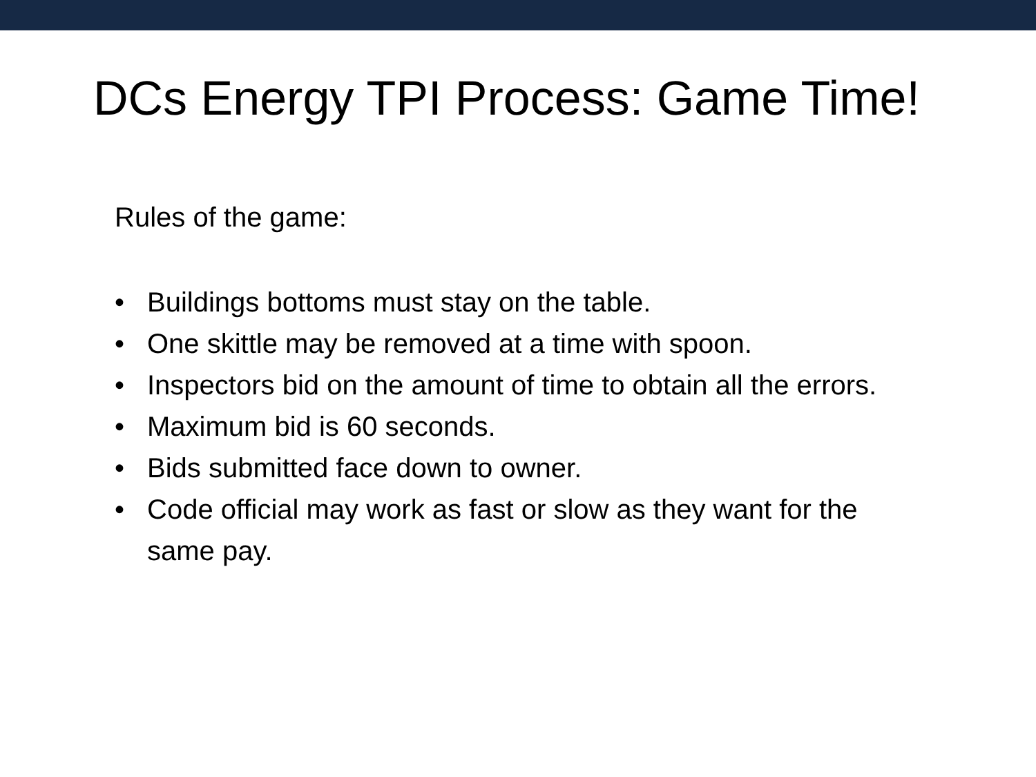DCs Energy TPI Process: Game Time!
Rules of the game:
• Buildings bottoms must stay on the table.
• One skittle may be removed at a time with spoon.
• Inspectors bid on the amount of time to obtain all the errors.
• Maximum bid is 60 seconds.
• Bids submitted face down to owner.
• Code official may work as fast or slow as they want for the same pay.